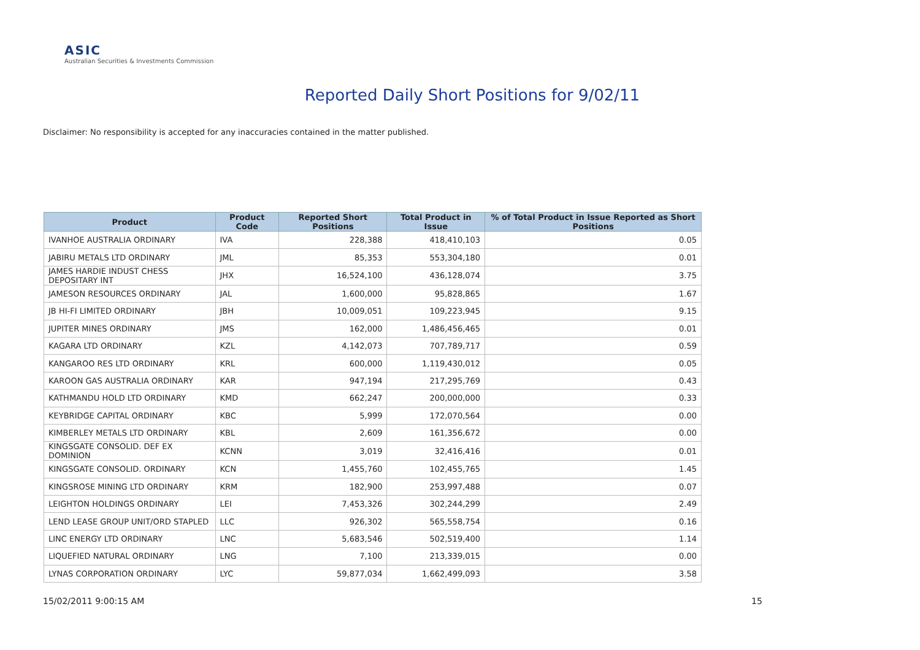ASIC
Australian Securities & Investments Commission
Reported Daily Short Positions for 9/02/11
Disclaimer: No responsibility is accepted for any inaccuracies contained in the matter published.
| Product | Product Code | Reported Short Positions | Total Product in Issue | % of Total Product in Issue Reported as Short Positions |
| --- | --- | --- | --- | --- |
| IVANHOE AUSTRALIA ORDINARY | IVA | 228,388 | 418,410,103 | 0.05 |
| JABIRU METALS LTD ORDINARY | JML | 85,353 | 553,304,180 | 0.01 |
| JAMES HARDIE INDUST CHESS DEPOSITARY INT | JHX | 16,524,100 | 436,128,074 | 3.75 |
| JAMESON RESOURCES ORDINARY | JAL | 1,600,000 | 95,828,865 | 1.67 |
| JB HI-FI LIMITED ORDINARY | JBH | 10,009,051 | 109,223,945 | 9.15 |
| JUPITER MINES ORDINARY | JMS | 162,000 | 1,486,456,465 | 0.01 |
| KAGARA LTD ORDINARY | KZL | 4,142,073 | 707,789,717 | 0.59 |
| KANGAROO RES LTD ORDINARY | KRL | 600,000 | 1,119,430,012 | 0.05 |
| KAROON GAS AUSTRALIA ORDINARY | KAR | 947,194 | 217,295,769 | 0.43 |
| KATHMANDU HOLD LTD ORDINARY | KMD | 662,247 | 200,000,000 | 0.33 |
| KEYBRIDGE CAPITAL ORDINARY | KBC | 5,999 | 172,070,564 | 0.00 |
| KIMBERLEY METALS LTD ORDINARY | KBL | 2,609 | 161,356,672 | 0.00 |
| KINGSGATE CONSOLID. DEF EX DOMINION | KCNN | 3,019 | 32,416,416 | 0.01 |
| KINGSGATE CONSOLID. ORDINARY | KCN | 1,455,760 | 102,455,765 | 1.45 |
| KINGSROSE MINING LTD ORDINARY | KRM | 182,900 | 253,997,488 | 0.07 |
| LEIGHTON HOLDINGS ORDINARY | LEI | 7,453,326 | 302,244,299 | 2.49 |
| LEND LEASE GROUP UNIT/ORD STAPLED | LLC | 926,302 | 565,558,754 | 0.16 |
| LINC ENERGY LTD ORDINARY | LNC | 5,683,546 | 502,519,400 | 1.14 |
| LIQUEFIED NATURAL ORDINARY | LNG | 7,100 | 213,339,015 | 0.00 |
| LYNAS CORPORATION ORDINARY | LYC | 59,877,034 | 1,662,499,093 | 3.58 |
15/02/2011 9:00:15 AM 15